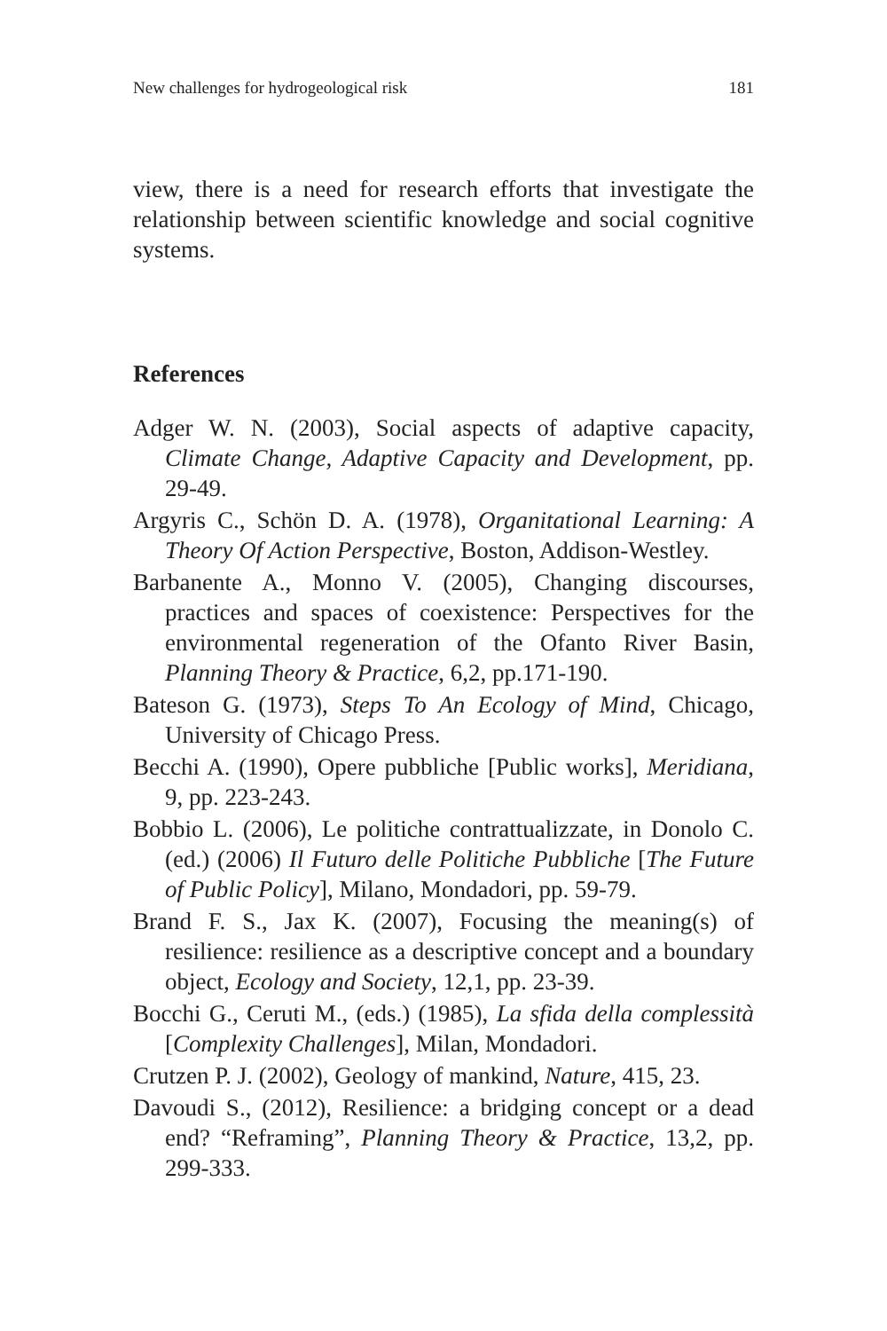New challenges for hydrogeological risk 181
view, there is a need for research efforts that investigate the relationship between scientific knowledge and social cognitive systems.
References
Adger W. N. (2003), Social aspects of adaptive capacity, Climate Change, Adaptive Capacity and Development, pp. 29-49.
Argyris C., Schön D. A. (1978), Organitational Learning: A Theory Of Action Perspective, Boston, Addison-Westley.
Barbanente A., Monno V. (2005), Changing discourses, practices and spaces of coexistence: Perspectives for the environmental regeneration of the Ofanto River Basin, Planning Theory & Practice, 6,2, pp.171-190.
Bateson G. (1973), Steps To An Ecology of Mind, Chicago, University of Chicago Press.
Becchi A. (1990), Opere pubbliche [Public works], Meridiana, 9, pp. 223-243.
Bobbio L. (2006), Le politiche contrattualizzate, in Donolo C. (ed.) (2006) Il Futuro delle Politiche Pubbliche [The Future of Public Policy], Milano, Mondadori, pp. 59-79.
Brand F. S., Jax K. (2007), Focusing the meaning(s) of resilience: resilience as a descriptive concept and a boundary object, Ecology and Society, 12,1, pp. 23-39.
Bocchi G., Ceruti M., (eds.) (1985), La sfida della complessità [Complexity Challenges], Milan, Mondadori.
Crutzen P. J. (2002), Geology of mankind, Nature, 415, 23.
Davoudi S., (2012), Resilience: a bridging concept or a dead end? “Reframing”, Planning Theory & Practice, 13,2, pp. 299-333.